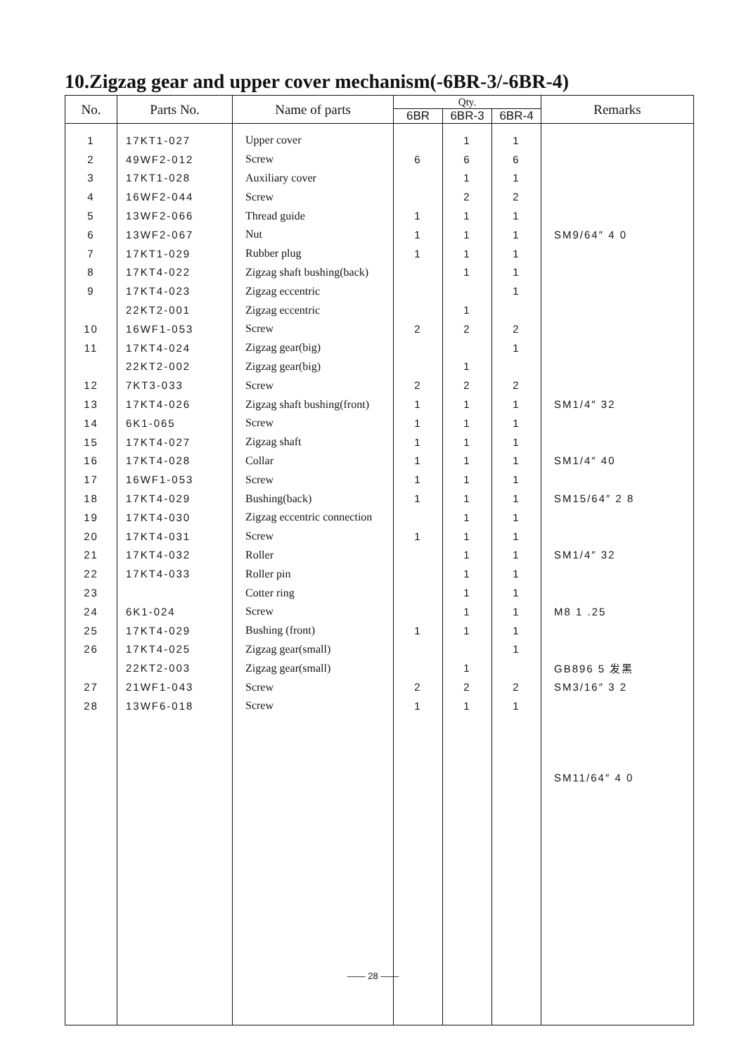10.Zigzag gear and upper cover mechanism(-6BR-3/-6BR-4)
| No. | Parts No. | Name of parts | Qty. | | | Remarks |
| --- | --- | --- | --- | --- | --- | --- |
| | | | 6BR | 6BR-3 | 6BR-4 | |
| 1 | 17KT1-027 | Upper cover | | 1 | 1 | |
| 2 | 49WF2-012 | Screw | 6 | 6 | 6 | |
| 3 | 17KT1-028 | Auxiliary cover | | 1 | 1 | |
| 4 | 16WF2-044 | Screw | | 2 | 2 | |
| 5 | 13WF2-066 | Thread guide | 1 | 1 | 1 | |
| 6 | 13WF2-067 | Nut | 1 | 1 | 1 | SM9/64″ 4 0 |
| 7 | 17KT1-029 | Rubber plug | 1 | 1 | 1 | |
| 8 | 17KT4-022 | Zigzag shaft bushing(back) | | 1 | 1 | |
| 9 | 17KT4-023 | Zigzag eccentric | | | 1 | |
| | 22KT2-001 | Zigzag eccentric | | 1 | | |
| 10 | 16WF1-053 | Screw | 2 | 2 | 2 | |
| 11 | 17KT4-024 | Zigzag gear(big) | | | 1 | |
| | 22KT2-002 | Zigzag gear(big) | | 1 | | |
| 12 | 7KT3-033 | Screw | 2 | 2 | 2 | |
| 13 | 17KT4-026 | Zigzag shaft bushing(front) | 1 | 1 | 1 | SM1/4″ 32 |
| 14 | 6K1-065 | Screw | 1 | 1 | 1 | |
| 15 | 17KT4-027 | Zigzag shaft | 1 | 1 | 1 | |
| 16 | 17KT4-028 | Collar | 1 | 1 | 1 | SM1/4″ 40 |
| 17 | 16WF1-053 | Screw | 1 | 1 | 1 | |
| 18 | 17KT4-029 | Bushing(back) | 1 | 1 | 1 | SM15/64″ 2 8 |
| 19 | 17KT4-030 | Zigzag eccentric connection | | 1 | 1 | |
| 20 | 17KT4-031 | Screw | 1 | 1 | 1 | |
| 21 | 17KT4-032 | Roller | | 1 | 1 | SM1/4″ 32 |
| 22 | 17KT4-033 | Roller pin | | 1 | 1 | |
| 23 | | Cotter ring | | 1 | 1 | |
| 24 | 6K1-024 | Screw | | 1 | 1 | M8 1 .25 |
| 25 | 17KT4-029 | Bushing (front) | 1 | 1 | 1 | |
| 26 | 17KT4-025 | Zigzag gear(small) | | | 1 | |
| | 22KT2-003 | Zigzag gear(small) | | 1 | | GB896 5 发黑 |
| 27 | 21WF1-043 | Screw | 2 | 2 | 2 | SM3/16″ 3 2 |
| 28 | 13WF6-018 | Screw | 1 | 1 | 1 | |
| | | | | | | SM11/64″ 4 0 |
—— 28 ——